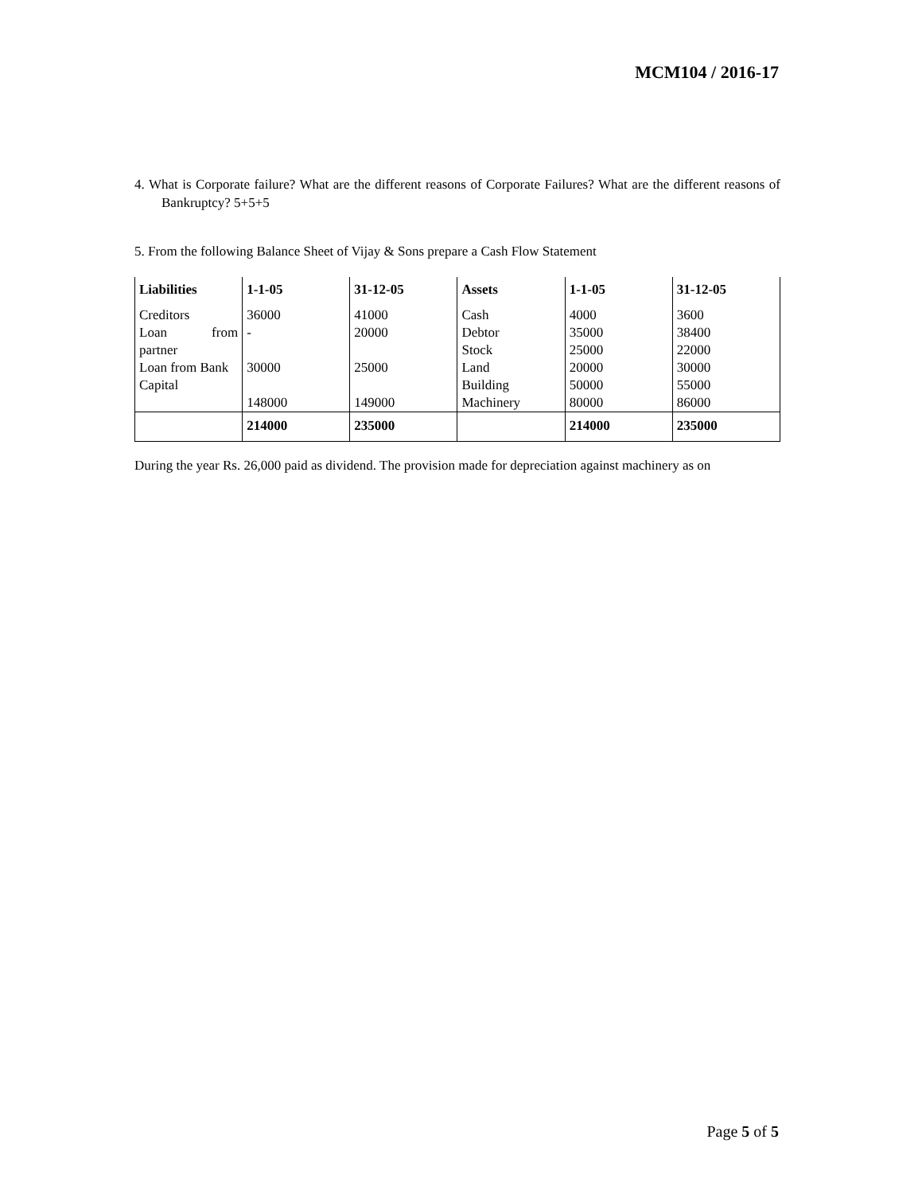MCM104 / 2016-17
4. What is Corporate failure? What are the different reasons of Corporate Failures? What are the different reasons of Bankruptcy? 5+5+5
5. From the following Balance Sheet of Vijay & Sons prepare a Cash Flow Statement
| Liabilities | 1-1-05 | 31-12-05 | Assets | 1-1-05 | 31-12-05 |
| --- | --- | --- | --- | --- | --- |
| Creditors Loan from partner Loan from Bank Capital | 36000 - 30000 148000 | 41000 20000 25000 149000 | Cash Debtor Stock Land Building Machinery | 4000 35000 25000 20000 50000 80000 | 3600 38400 22000 30000 55000 86000 |
| | 214000 | 235000 | | 214000 | 235000 |
During the year Rs. 26,000 paid as dividend. The provision made for depreciation against machinery as on
Page 5 of 5